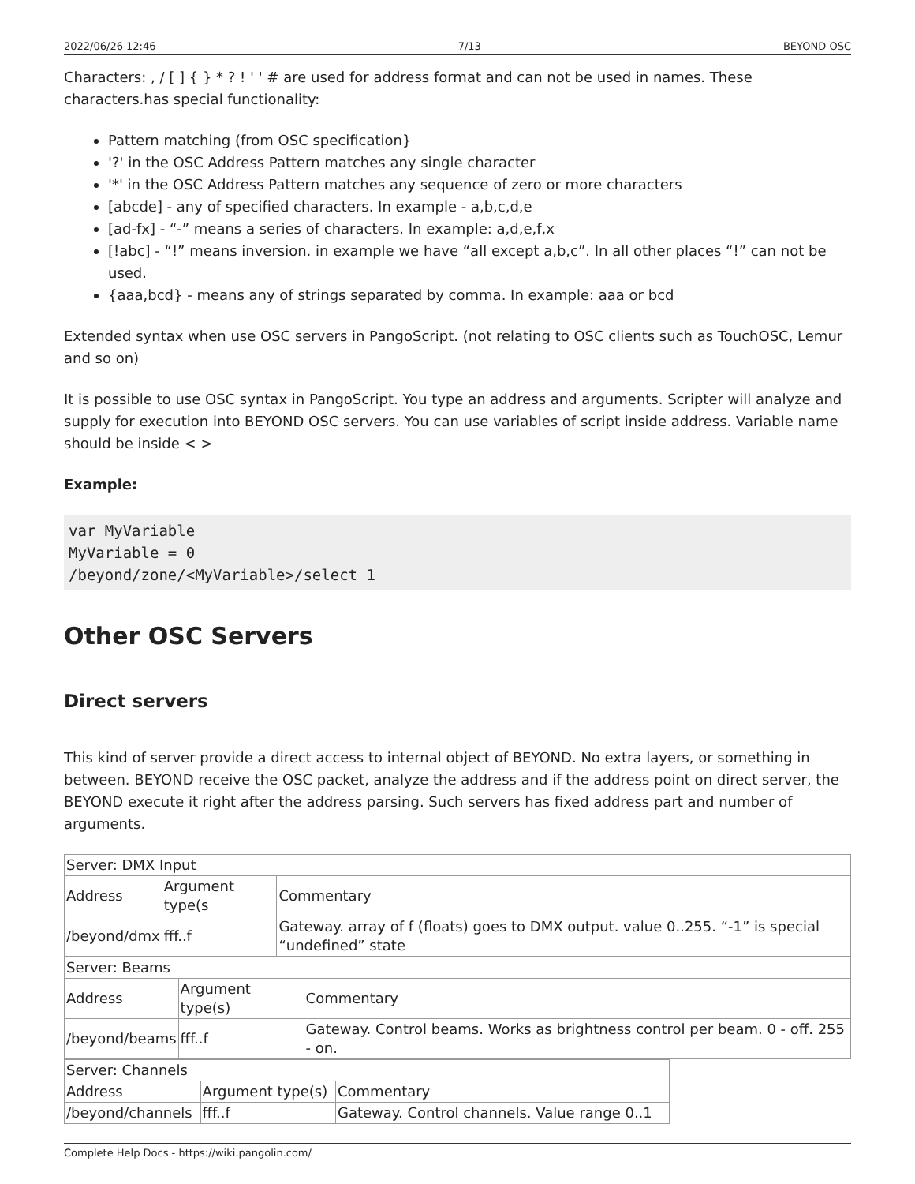2022/06/26 12:46 7/13 BEYOND OSC
Characters: , / [ ] { } * ? ! ' ' # are used for address format and can not be used in names. These characters.has special functionality:
Pattern matching (from OSC specification}
'?' in the OSC Address Pattern matches any single character
'*' in the OSC Address Pattern matches any sequence of zero or more characters
[abcde] - any of specified characters. In example - a,b,c,d,e
[ad-fx] - “-” means a series of characters. In example: a,d,e,f,x
[!abc] - “!” means inversion. in example we have “all except a,b,c”. In all other places “!” can not be used.
{aaa,bcd} - means any of strings separated by comma. In example: aaa or bcd
Extended syntax when use OSC servers in PangoScript. (not relating to OSC clients such as TouchOSC, Lemur and so on)
It is possible to use OSC syntax in PangoScript. You type an address and arguments. Scripter will analyze and supply for execution into BEYOND OSC servers. You can use variables of script inside address. Variable name should be inside < >
Example:
var MyVariable
MyVariable = 0
/beyond/zone/<MyVariable>/select 1
Other OSC Servers
Direct servers
This kind of server provide a direct access to internal object of BEYOND. No extra layers, or something in between. BEYOND receive the OSC packet, analyze the address and if the address point on direct server, the BEYOND execute it right after the address parsing. Such servers has fixed address part and number of arguments.
| Server: DMX Input | | |
| Address | Argument type(s | Commentary |
| /beyond/dmx | fff..f | Gateway. array of f (floats) goes to DMX output. value 0..255. “-1” is special “undefined” state |
| Server: Beams | | |
| Address | Argument type(s) | Commentary |
| /beyond/beams | fff..f | Gateway. Control beams. Works as brightness control per beam. 0 - off. 255 - on. |
| Server: Channels | | |
| Address | Argument type(s) | Commentary |
| /beyond/channels | fff..f | Gateway. Control channels. Value range 0..1 |
Complete Help Docs - https://wiki.pangolin.com/